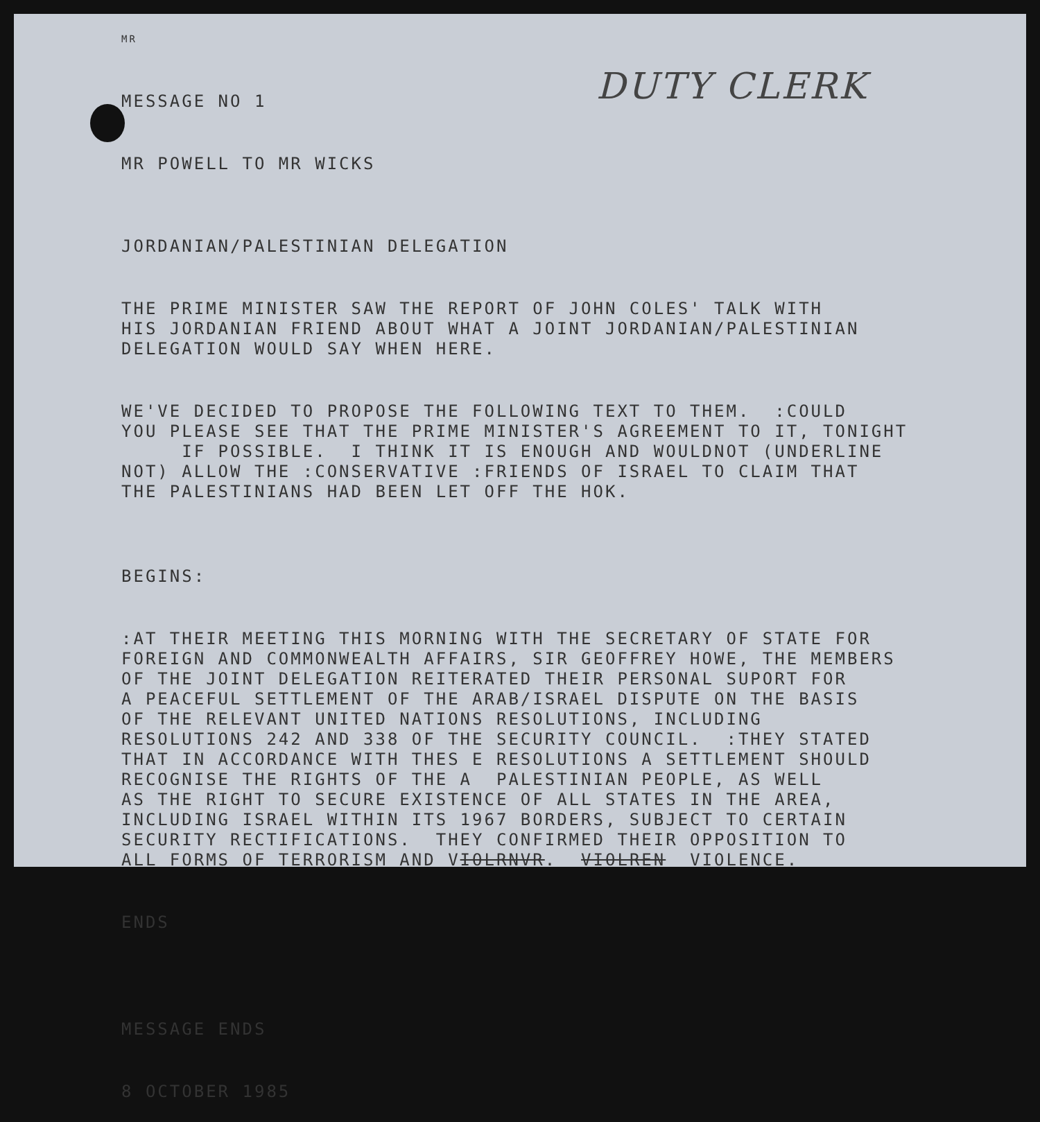MR
MESSAGE NO 1
MR POWELL TO MR WICKS
DUTY CLERK
JORDANIAN/PALESTINIAN DELEGATION
THE PRIME MINISTER SAW THE REPORT OF JOHN COLES' TALK WITH HIS JORDANIAN FRIEND ABOUT WHAT A JOINT JORDANIAN/PALESTINIAN DELEGATION WOULD SAY WHEN HERE.
WE'VE DECIDED TO PROPOSE THE FOLLOWING TEXT TO THEM. :COULD YOU PLEASE SEE THAT THE PRIME MINISTER'S AGREEMENT TO IT, TONIGHT IF POSSIBLE. I THINK IT IS ENOUGH AND WOULDNOT (UNDERLINE NOT) ALLOW THE :CONSERVATIVE :FRIENDS OF ISRAEL TO CLAIM THAT THE PALESTINIANS HAD BEEN LET OFF THE HOK.
BEGINS:
:AT THEIR MEETING THIS MORNING WITH THE SECRETARY OF STATE FOR FOREIGN AND COMMONWEALTH AFFAIRS, SIR GEOFFREY HOWE, THE MEMBERS OF THE JOINT DELEGATION REITERATED THEIR PERSONAL SUPORT FOR A PEACEFUL SETTLEMENT OF THE ARAB/ISRAEL DISPUTE ON THE BASIS OF THE RELEVANT UNITED NATIONS RESOLUTIONS, INCLUDING RESOLUTIONS 242 AND 338 OF THE SECURITY COUNCIL. :THEY STATED THAT IN ACCORDANCE WITH THES E RESOLUTIONS A SETTLEMENT SHOULD RECOGNISE THE RIGHTS OF THE A PALESTINIAN PEOPLE, AS WELL AS THE RIGHT TO SECURE EXISTENCE OF ALL STATES IN THE AREA, INCLUDING ISRAEL WITHIN ITS 1967 BORDERS, SUBJECT TO CERTAIN SECURITY RECTIFICATIONS. THEY CONFIRMED THEIR OPPOSITION TO ALL FORMS OF TERRORISM AND VIOLRNVR. VIOLREN VIOLENCE.
ENDS
MESSAGE ENDS
8 OCTOBER 1985